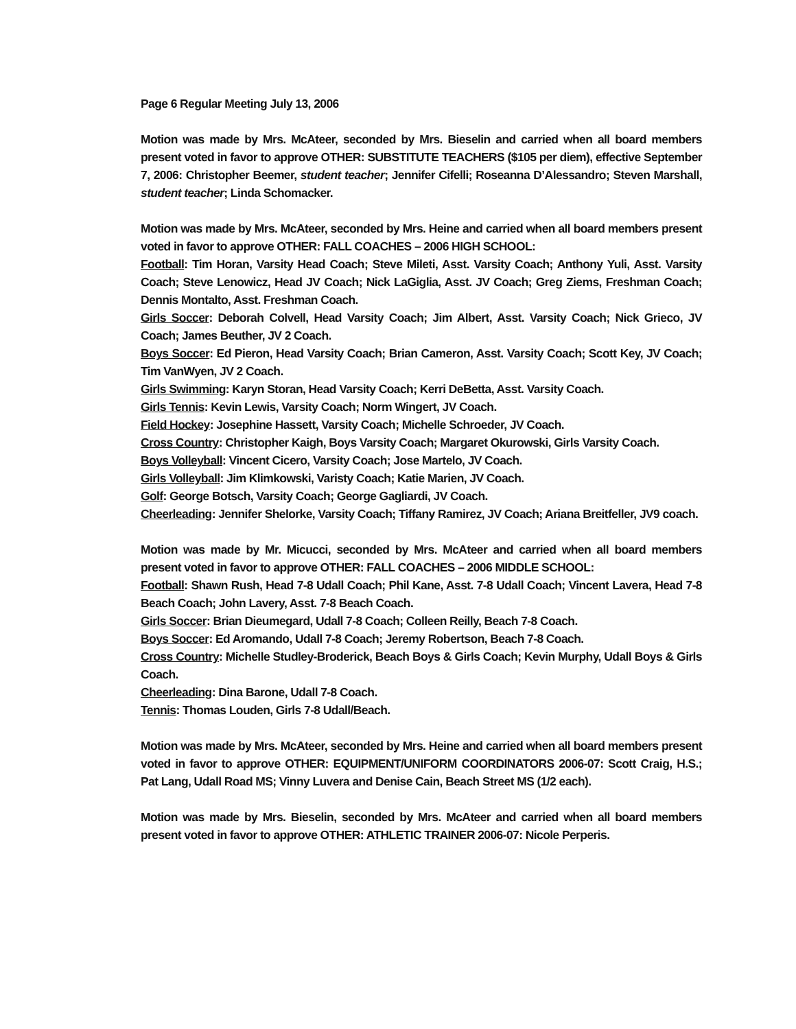Page 6 Regular Meeting July 13, 2006
Motion was made by Mrs. McAteer, seconded by Mrs. Bieselin and carried when all board members present voted in favor to approve OTHER: SUBSTITUTE TEACHERS ($105 per diem), effective September 7, 2006: Christopher Beemer, student teacher; Jennifer Cifelli; Roseanna D’Alessandro; Steven Marshall, student teacher; Linda Schomacker.
Motion was made by Mrs. McAteer, seconded by Mrs. Heine and carried when all board members present voted in favor to approve OTHER: FALL COACHES – 2006 HIGH SCHOOL:
Football: Tim Horan, Varsity Head Coach; Steve Mileti, Asst. Varsity Coach; Anthony Yuli, Asst. Varsity Coach; Steve Lenowicz, Head JV Coach; Nick LaGiglia, Asst. JV Coach; Greg Ziems, Freshman Coach; Dennis Montalto, Asst. Freshman Coach.
Girls Soccer: Deborah Colvell, Head Varsity Coach; Jim Albert, Asst. Varsity Coach; Nick Grieco, JV Coach; James Beuther, JV 2 Coach.
Boys Soccer: Ed Pieron, Head Varsity Coach; Brian Cameron, Asst. Varsity Coach; Scott Key, JV Coach; Tim VanWyen, JV 2 Coach.
Girls Swimming: Karyn Storan, Head Varsity Coach; Kerri DeBetta, Asst. Varsity Coach.
Girls Tennis: Kevin Lewis, Varsity Coach; Norm Wingert, JV Coach.
Field Hockey: Josephine Hassett, Varsity Coach; Michelle Schroeder, JV Coach.
Cross Country: Christopher Kaigh, Boys Varsity Coach; Margaret Okurowski, Girls Varsity Coach.
Boys Volleyball: Vincent Cicero, Varsity Coach; Jose Martelo, JV Coach.
Girls Volleyball: Jim Klimkowski, Varisty Coach; Katie Marien, JV Coach.
Golf: George Botsch, Varsity Coach; George Gagliardi, JV Coach.
Cheerleading: Jennifer Shelorke, Varsity Coach; Tiffany Ramirez, JV Coach; Ariana Breitfeller, JV9 coach.
Motion was made by Mr. Micucci, seconded by Mrs. McAteer and carried when all board members present voted in favor to approve OTHER: FALL COACHES – 2006 MIDDLE SCHOOL:
Football: Shawn Rush, Head 7-8 Udall Coach; Phil Kane, Asst. 7-8 Udall Coach; Vincent Lavera, Head 7-8 Beach Coach; John Lavery, Asst. 7-8 Beach Coach.
Girls Soccer: Brian Dieumegard, Udall 7-8 Coach; Colleen Reilly, Beach 7-8 Coach.
Boys Soccer: Ed Aromando, Udall 7-8 Coach; Jeremy Robertson, Beach 7-8 Coach.
Cross Country: Michelle Studley-Broderick, Beach Boys & Girls Coach; Kevin Murphy, Udall Boys & Girls Coach.
Cheerleading: Dina Barone, Udall 7-8 Coach.
Tennis: Thomas Louden, Girls 7-8 Udall/Beach.
Motion was made by Mrs. McAteer, seconded by Mrs. Heine and carried when all board members present voted in favor to approve OTHER: EQUIPMENT/UNIFORM COORDINATORS 2006-07: Scott Craig, H.S.; Pat Lang, Udall Road MS; Vinny Luvera and Denise Cain, Beach Street MS (1/2 each).
Motion was made by Mrs. Bieselin, seconded by Mrs. McAteer and carried when all board members present voted in favor to approve OTHER: ATHLETIC TRAINER 2006-07: Nicole Perperis.